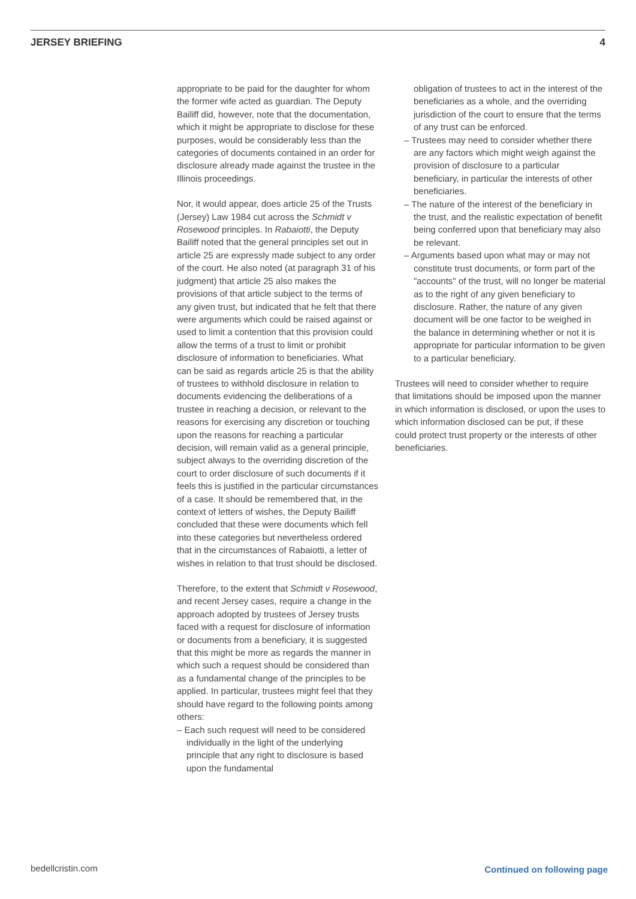JERSEY BRIEFING 4
appropriate to be paid for the daughter for whom the former wife acted as guardian. The Deputy Bailiff did, however, note that the documentation, which it might be appropriate to disclose for these purposes, would be considerably less than the categories of documents contained in an order for disclosure already made against the trustee in the Illinois proceedings.
Nor, it would appear, does article 25 of the Trusts (Jersey) Law 1984 cut across the Schmidt v Rosewood principles. In Rabaiotti, the Deputy Bailiff noted that the general principles set out in article 25 are expressly made subject to any order of the court. He also noted (at paragraph 31 of his judgment) that article 25 also makes the provisions of that article subject to the terms of any given trust, but indicated that he felt that there were arguments which could be raised against or used to limit a contention that this provision could allow the terms of a trust to limit or prohibit disclosure of information to beneficiaries. What can be said as regards article 25 is that the ability of trustees to withhold disclosure in relation to documents evidencing the deliberations of a trustee in reaching a decision, or relevant to the reasons for exercising any discretion or touching upon the reasons for reaching a particular decision, will remain valid as a general principle, subject always to the overriding discretion of the court to order disclosure of such documents if it feels this is justified in the particular circumstances of a case. It should be remembered that, in the context of letters of wishes, the Deputy Bailiff concluded that these were documents which fell into these categories but nevertheless ordered that in the circumstances of Rabaiotti, a letter of wishes in relation to that trust should be disclosed.
Therefore, to the extent that Schmidt v Rosewood, and recent Jersey cases, require a change in the approach adopted by trustees of Jersey trusts faced with a request for disclosure of information or documents from a beneficiary, it is suggested that this might be more as regards the manner in which such a request should be considered than as a fundamental change of the principles to be applied. In particular, trustees might feel that they should have regard to the following points among others:
– Each such request will need to be considered individually in the light of the underlying principle that any right to disclosure is based upon the fundamental
obligation of trustees to act in the interest of the beneficiaries as a whole, and the overriding jurisdiction of the court to ensure that the terms of any trust can be enforced.
– Trustees may need to consider whether there are any factors which might weigh against the provision of disclosure to a particular beneficiary, in particular the interests of other beneficiaries.
– The nature of the interest of the beneficiary in the trust, and the realistic expectation of benefit being conferred upon that beneficiary may also be relevant.
– Arguments based upon what may or may not constitute trust documents, or form part of the "accounts" of the trust, will no longer be material as to the right of any given beneficiary to disclosure. Rather, the nature of any given document will be one factor to be weighed in the balance in determining whether or not it is appropriate for particular information to be given to a particular beneficiary.
Trustees will need to consider whether to require that limitations should be imposed upon the manner in which information is disclosed, or upon the uses to which information disclosed can be put, if these could protect trust property or the interests of other beneficiaries.
bedellcristin.com Continued on following page